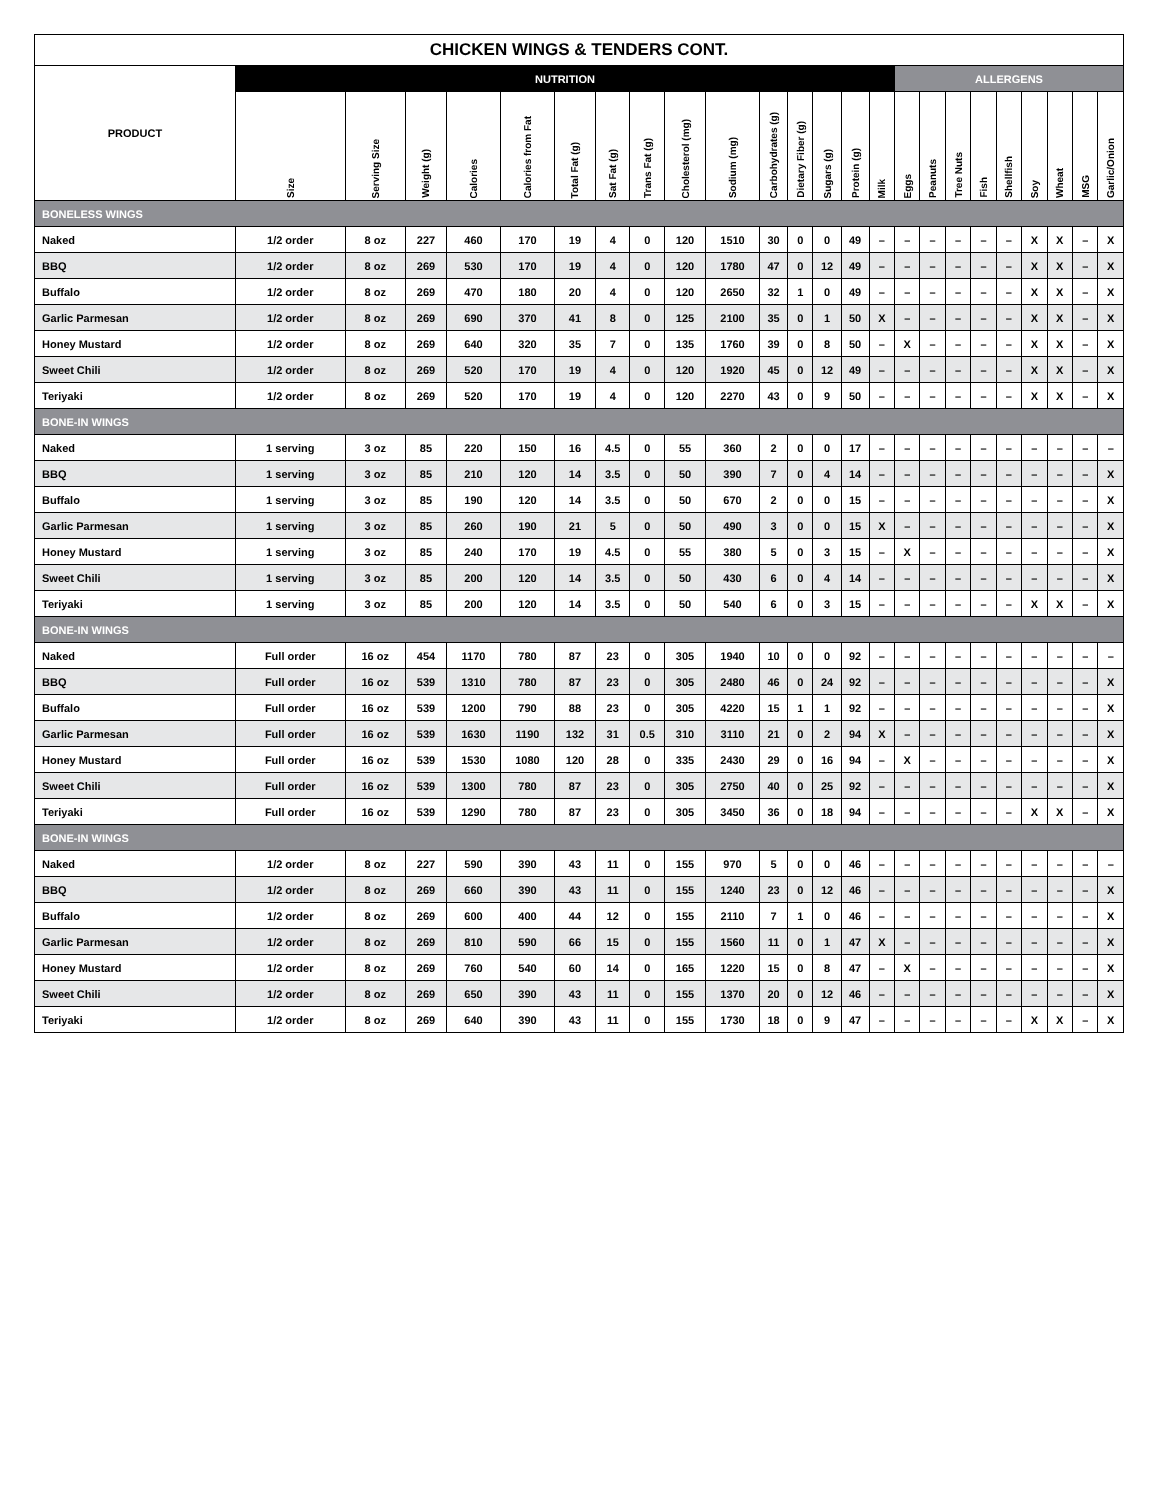| CHICKEN WINGS & TENDERS CONT. | | | | | | | | | | | | | | | | | | | | | | | | |
| --- | --- | --- | --- | --- | --- | --- | --- | --- | --- | --- | --- | --- | --- | --- | --- | --- | --- | --- | --- | --- | --- | --- | --- | --- |
| PRODUCT | NUTRITION | | | | | | | | | | | | | | | ALLERGENS | | | | | | | | |
| | Size | Serving Size | Weight (g) | Calories | Calories from Fat | Total Fat (g) | Sat Fat (g) | Trans Fat (g) | Cholesterol (mg) | Sodium (mg) | Carbohydrates (g) | Dietary Fiber (g) | Sugars (g) | Protein (g) | Milk | Eggs | Peanuts | Tree Nuts | Fish | Shellfish | Soy | Wheat | MSG | Garlic/Onion |
| BONELESS WINGS | | | | | | | | | | | | | | | | | | | | | | | | |
| Naked | 1/2 order | 8 oz | 227 | 460 | 170 | 19 | 4 | 0 | 120 | 1510 | 30 | 0 | 0 | 49 | – | – | – | – | – | – | X | X | – | X |
| BBQ | 1/2 order | 8 oz | 269 | 530 | 170 | 19 | 4 | 0 | 120 | 1780 | 47 | 0 | 12 | 49 | – | – | – | – | – | – | X | X | – | X |
| Buffalo | 1/2 order | 8 oz | 269 | 470 | 180 | 20 | 4 | 0 | 120 | 2650 | 32 | 1 | 0 | 49 | – | – | – | – | – | – | X | X | – | X |
| Garlic Parmesan | 1/2 order | 8 oz | 269 | 690 | 370 | 41 | 8 | 0 | 125 | 2100 | 35 | 0 | 1 | 50 | X | – | – | – | – | – | X | X | – | X |
| Honey Mustard | 1/2 order | 8 oz | 269 | 640 | 320 | 35 | 7 | 0 | 135 | 1760 | 39 | 0 | 8 | 50 | – | X | – | – | – | – | X | X | – | X |
| Sweet Chili | 1/2 order | 8 oz | 269 | 520 | 170 | 19 | 4 | 0 | 120 | 1920 | 45 | 0 | 12 | 49 | – | – | – | – | – | – | X | X | – | X |
| Teriyaki | 1/2 order | 8 oz | 269 | 520 | 170 | 19 | 4 | 0 | 120 | 2270 | 43 | 0 | 9 | 50 | – | – | – | – | – | – | X | X | – | X |
| BONE-IN WINGS | | | | | | | | | | | | | | | | | | | | | | | | |
| Naked | 1 serving | 3 oz | 85 | 220 | 150 | 16 | 4.5 | 0 | 55 | 360 | 2 | 0 | 0 | 17 | – | – | – | – | – | – | – | – | – | – |
| BBQ | 1 serving | 3 oz | 85 | 210 | 120 | 14 | 3.5 | 0 | 50 | 390 | 7 | 0 | 4 | 14 | – | – | – | – | – | – | – | – | – | X |
| Buffalo | 1 serving | 3 oz | 85 | 190 | 120 | 14 | 3.5 | 0 | 50 | 670 | 2 | 0 | 0 | 15 | – | – | – | – | – | – | – | – | – | X |
| Garlic Parmesan | 1 serving | 3 oz | 85 | 260 | 190 | 21 | 5 | 0 | 50 | 490 | 3 | 0 | 0 | 15 | X | – | – | – | – | – | – | – | – | X |
| Honey Mustard | 1 serving | 3 oz | 85 | 240 | 170 | 19 | 4.5 | 0 | 55 | 380 | 5 | 0 | 3 | 15 | – | X | – | – | – | – | – | – | – | X |
| Sweet Chili | 1 serving | 3 oz | 85 | 200 | 120 | 14 | 3.5 | 0 | 50 | 430 | 6 | 0 | 4 | 14 | – | – | – | – | – | – | – | – | – | X |
| Teriyaki | 1 serving | 3 oz | 85 | 200 | 120 | 14 | 3.5 | 0 | 50 | 540 | 6 | 0 | 3 | 15 | – | – | – | – | – | – | X | X | – | X |
| BONE-IN WINGS | | | | | | | | | | | | | | | | | | | | | | | | |
| Naked | Full order | 16 oz | 454 | 1170 | 780 | 87 | 23 | 0 | 305 | 1940 | 10 | 0 | 0 | 92 | – | – | – | – | – | – | – | – | – | – |
| BBQ | Full order | 16 oz | 539 | 1310 | 780 | 87 | 23 | 0 | 305 | 2480 | 46 | 0 | 24 | 92 | – | – | – | – | – | – | – | – | – | X |
| Buffalo | Full order | 16 oz | 539 | 1200 | 790 | 88 | 23 | 0 | 305 | 4220 | 15 | 1 | 1 | 92 | – | – | – | – | – | – | – | – | – | X |
| Garlic Parmesan | Full order | 16 oz | 539 | 1630 | 1190 | 132 | 31 | 0.5 | 310 | 3110 | 21 | 0 | 2 | 94 | X | – | – | – | – | – | – | – | – | X |
| Honey Mustard | Full order | 16 oz | 539 | 1530 | 1080 | 120 | 28 | 0 | 335 | 2430 | 29 | 0 | 16 | 94 | – | X | – | – | – | – | – | – | – | X |
| Sweet Chili | Full order | 16 oz | 539 | 1300 | 780 | 87 | 23 | 0 | 305 | 2750 | 40 | 0 | 25 | 92 | – | – | – | – | – | – | – | – | – | X |
| Teriyaki | Full order | 16 oz | 539 | 1290 | 780 | 87 | 23 | 0 | 305 | 3450 | 36 | 0 | 18 | 94 | – | – | – | – | – | – | X | X | – | X |
| BONE-IN WINGS | | | | | | | | | | | | | | | | | | | | | | | | |
| Naked | 1/2 order | 8 oz | 227 | 590 | 390 | 43 | 11 | 0 | 155 | 970 | 5 | 0 | 0 | 46 | – | – | – | – | – | – | – | – | – | – |
| BBQ | 1/2 order | 8 oz | 269 | 660 | 390 | 43 | 11 | 0 | 155 | 1240 | 23 | 0 | 12 | 46 | – | – | – | – | – | – | – | – | – | X |
| Buffalo | 1/2 order | 8 oz | 269 | 600 | 400 | 44 | 12 | 0 | 155 | 2110 | 7 | 1 | 0 | 46 | – | – | – | – | – | – | – | – | – | X |
| Garlic Parmesan | 1/2 order | 8 oz | 269 | 810 | 590 | 66 | 15 | 0 | 155 | 1560 | 11 | 0 | 1 | 47 | X | – | – | – | – | – | – | – | – | X |
| Honey Mustard | 1/2 order | 8 oz | 269 | 760 | 540 | 60 | 14 | 0 | 165 | 1220 | 15 | 0 | 8 | 47 | – | X | – | – | – | – | – | – | – | X |
| Sweet Chili | 1/2 order | 8 oz | 269 | 650 | 390 | 43 | 11 | 0 | 155 | 1370 | 20 | 0 | 12 | 46 | – | – | – | – | – | – | – | – | – | X |
| Teriyaki | 1/2 order | 8 oz | 269 | 640 | 390 | 43 | 11 | 0 | 155 | 1730 | 18 | 0 | 9 | 47 | – | – | – | – | – | – | X | X | – | X |